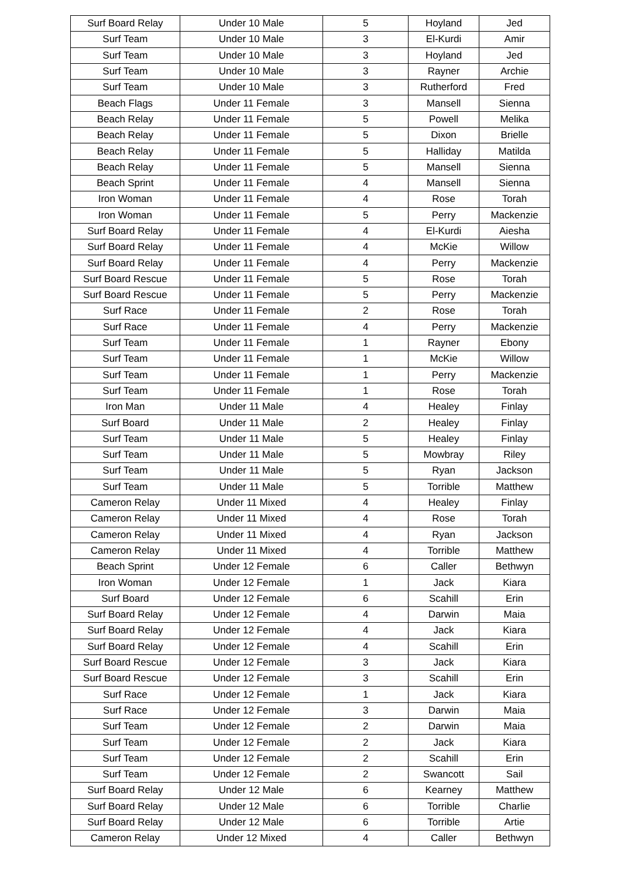| Surf Board Relay | Under 10 Male | 5 | Hoyland | Jed |
| Surf Team | Under 10 Male | 3 | El-Kurdi | Amir |
| Surf Team | Under 10 Male | 3 | Hoyland | Jed |
| Surf Team | Under 10 Male | 3 | Rayner | Archie |
| Surf Team | Under 10 Male | 3 | Rutherford | Fred |
| Beach Flags | Under 11 Female | 3 | Mansell | Sienna |
| Beach Relay | Under 11 Female | 5 | Powell | Melika |
| Beach Relay | Under 11 Female | 5 | Dixon | Brielle |
| Beach Relay | Under 11 Female | 5 | Halliday | Matilda |
| Beach Relay | Under 11 Female | 5 | Mansell | Sienna |
| Beach Sprint | Under 11 Female | 4 | Mansell | Sienna |
| Iron Woman | Under 11 Female | 4 | Rose | Torah |
| Iron Woman | Under 11 Female | 5 | Perry | Mackenzie |
| Surf Board Relay | Under 11 Female | 4 | El-Kurdi | Aiesha |
| Surf Board Relay | Under 11 Female | 4 | McKie | Willow |
| Surf Board Relay | Under 11 Female | 4 | Perry | Mackenzie |
| Surf Board Rescue | Under 11 Female | 5 | Rose | Torah |
| Surf Board Rescue | Under 11 Female | 5 | Perry | Mackenzie |
| Surf Race | Under 11 Female | 2 | Rose | Torah |
| Surf Race | Under 11 Female | 4 | Perry | Mackenzie |
| Surf Team | Under 11 Female | 1 | Rayner | Ebony |
| Surf Team | Under 11 Female | 1 | McKie | Willow |
| Surf Team | Under 11 Female | 1 | Perry | Mackenzie |
| Surf Team | Under 11 Female | 1 | Rose | Torah |
| Iron Man | Under 11 Male | 4 | Healey | Finlay |
| Surf Board | Under 11 Male | 2 | Healey | Finlay |
| Surf Team | Under 11 Male | 5 | Healey | Finlay |
| Surf Team | Under 11 Male | 5 | Mowbray | Riley |
| Surf Team | Under 11 Male | 5 | Ryan | Jackson |
| Surf Team | Under 11 Male | 5 | Torrible | Matthew |
| Cameron Relay | Under 11 Mixed | 4 | Healey | Finlay |
| Cameron Relay | Under 11 Mixed | 4 | Rose | Torah |
| Cameron Relay | Under 11 Mixed | 4 | Ryan | Jackson |
| Cameron Relay | Under 11 Mixed | 4 | Torrible | Matthew |
| Beach Sprint | Under 12 Female | 6 | Caller | Bethwyn |
| Iron Woman | Under 12 Female | 1 | Jack | Kiara |
| Surf Board | Under 12 Female | 6 | Scahill | Erin |
| Surf Board Relay | Under 12 Female | 4 | Darwin | Maia |
| Surf Board Relay | Under 12 Female | 4 | Jack | Kiara |
| Surf Board Relay | Under 12 Female | 4 | Scahill | Erin |
| Surf Board Rescue | Under 12 Female | 3 | Jack | Kiara |
| Surf Board Rescue | Under 12 Female | 3 | Scahill | Erin |
| Surf Race | Under 12 Female | 1 | Jack | Kiara |
| Surf Race | Under 12 Female | 3 | Darwin | Maia |
| Surf Team | Under 12 Female | 2 | Darwin | Maia |
| Surf Team | Under 12 Female | 2 | Jack | Kiara |
| Surf Team | Under 12 Female | 2 | Scahill | Erin |
| Surf Team | Under 12 Female | 2 | Swancott | Sail |
| Surf Board Relay | Under 12 Male | 6 | Kearney | Matthew |
| Surf Board Relay | Under 12 Male | 6 | Torrible | Charlie |
| Surf Board Relay | Under 12 Male | 6 | Torrible | Artie |
| Cameron Relay | Under 12 Mixed | 4 | Caller | Bethwyn |